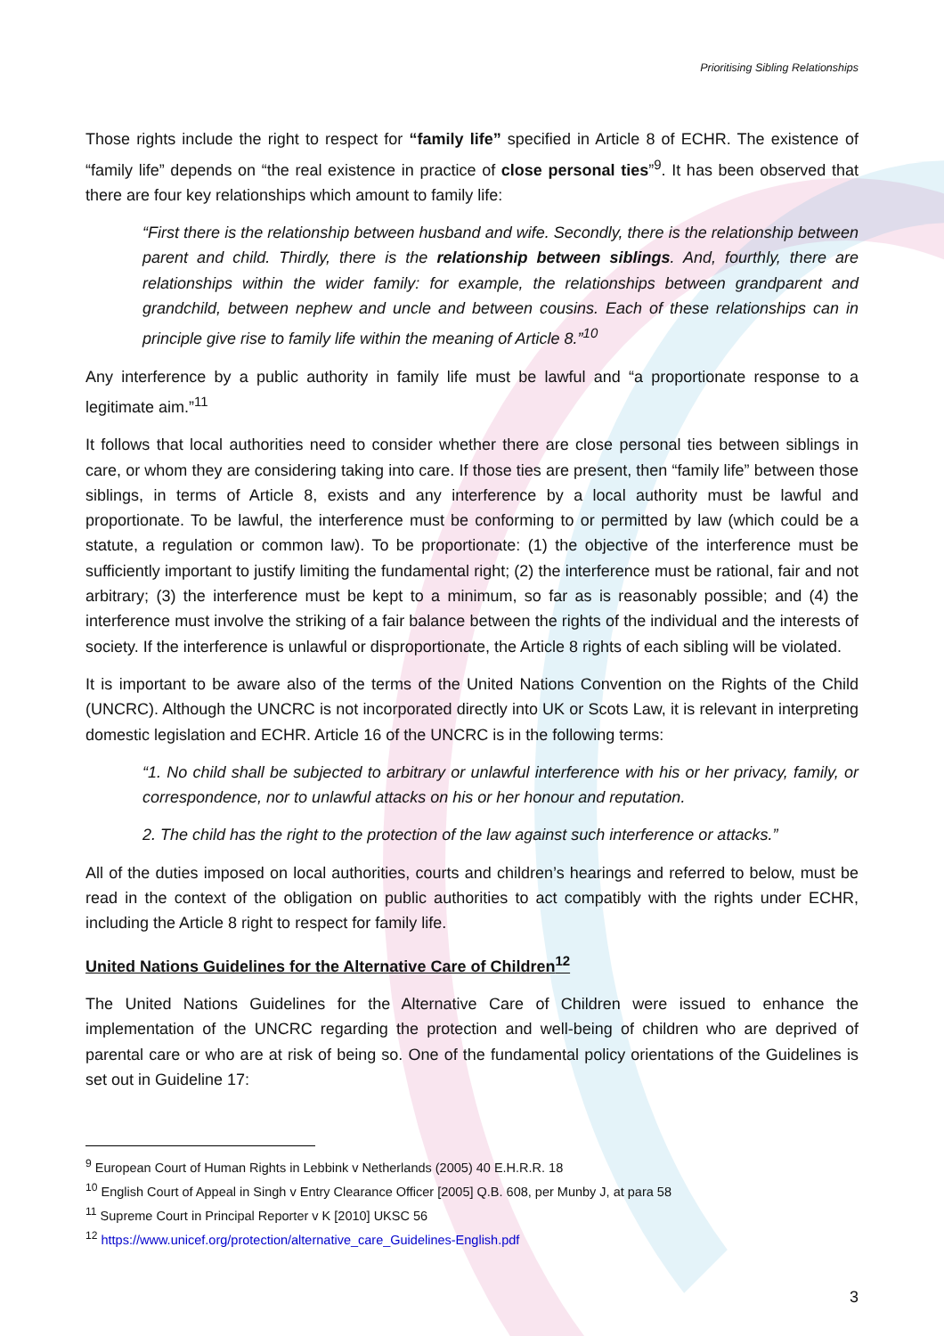Prioritising Sibling Relationships
Those rights include the right to respect for “family life” specified in Article 8 of ECHR. The existence of “family life” depends on “the real existence in practice of close personal ties”<sup>9</sup>. It has been observed that there are four key relationships which amount to family life:
“First there is the relationship between husband and wife. Secondly, there is the relationship between parent and child. Thirdly, there is the relationship between siblings. And, fourthly, there are relationships within the wider family: for example, the relationships between grandparent and grandchild, between nephew and uncle and between cousins. Each of these relationships can in principle give rise to family life within the meaning of Article 8.”<sup>10</sup>
Any interference by a public authority in family life must be lawful and “a proportionate response to a legitimate aim.”<sup>11</sup>
It follows that local authorities need to consider whether there are close personal ties between siblings in care, or whom they are considering taking into care. If those ties are present, then “family life” between those siblings, in terms of Article 8, exists and any interference by a local authority must be lawful and proportionate. To be lawful, the interference must be conforming to or permitted by law (which could be a statute, a regulation or common law). To be proportionate: (1) the objective of the interference must be sufficiently important to justify limiting the fundamental right; (2) the interference must be rational, fair and not arbitrary; (3) the interference must be kept to a minimum, so far as is reasonably possible; and (4) the interference must involve the striking of a fair balance between the rights of the individual and the interests of society. If the interference is unlawful or disproportionate, the Article 8 rights of each sibling will be violated.
It is important to be aware also of the terms of the United Nations Convention on the Rights of the Child (UNCRC). Although the UNCRC is not incorporated directly into UK or Scots Law, it is relevant in interpreting domestic legislation and ECHR. Article 16 of the UNCRC is in the following terms:
“1. No child shall be subjected to arbitrary or unlawful interference with his or her privacy, family, or correspondence, nor to unlawful attacks on his or her honour and reputation.
2. The child has the right to the protection of the law against such interference or attacks.”
All of the duties imposed on local authorities, courts and children’s hearings and referred to below, must be read in the context of the obligation on public authorities to act compatibly with the rights under ECHR, including the Article 8 right to respect for family life.
United Nations Guidelines for the Alternative Care of Children<sup>12</sup>
The United Nations Guidelines for the Alternative Care of Children were issued to enhance the implementation of the UNCRC regarding the protection and well-being of children who are deprived of parental care or who are at risk of being so. One of the fundamental policy orientations of the Guidelines is set out in Guideline 17:
<sup>9</sup> European Court of Human Rights in Lebbink v Netherlands (2005) 40 E.H.R.R. 18
<sup>10</sup> English Court of Appeal in Singh v Entry Clearance Officer [2005] Q.B. 608, per Munby J, at para 58
<sup>11</sup> Supreme Court in Principal Reporter v K [2010] UKSC 56
<sup>12</sup> https://www.unicef.org/protection/alternative_care_Guidelines-English.pdf
3